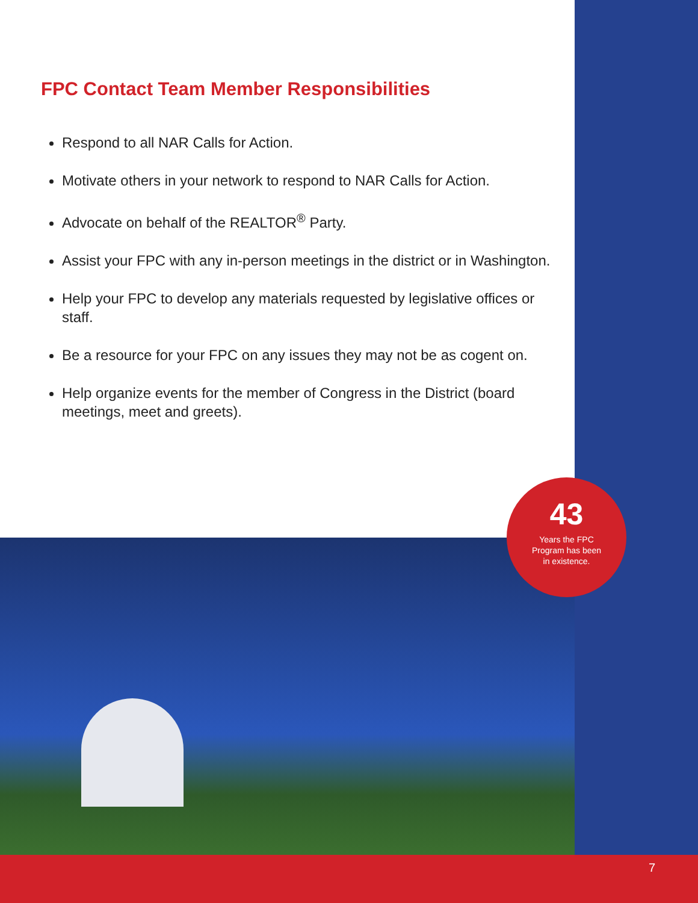FPC Contact Team Member Responsibilities
Respond to all NAR Calls for Action.
Motivate others in your network to respond to NAR Calls for Action.
Advocate on behalf of the REALTOR<sup>®</sup> Party.
Assist your FPC with any in-person meetings in the district or in Washington.
Help your FPC to develop any materials requested by legislative offices or staff.
Be a resource for your FPC on any issues they may not be as cogent on.
Help organize events for the member of Congress in the District (board meetings, meet and greets).
43
Years the FPC
Program has been
in existence.
7